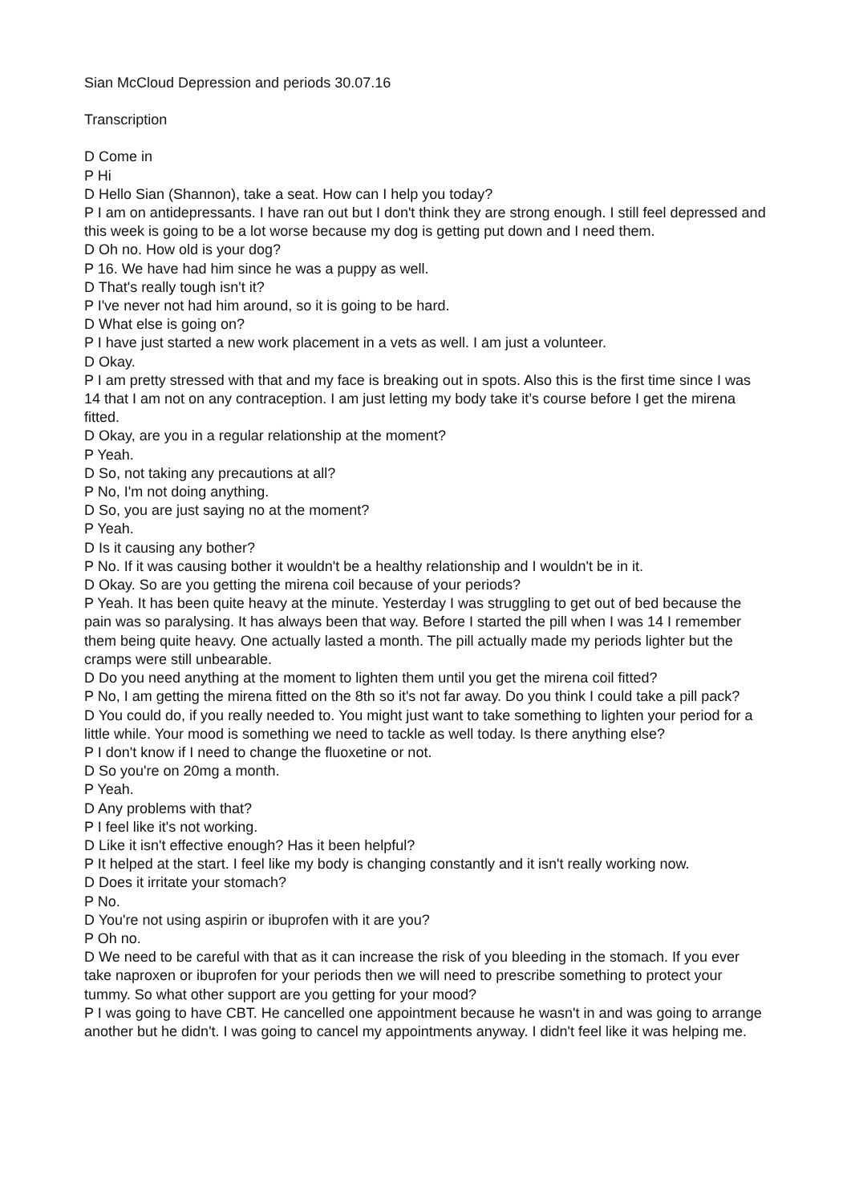Sian McCloud Depression and periods 30.07.16
Transcription
D Come in
P Hi
D Hello Sian (Shannon), take a seat. How can I help you today?
P I am on antidepressants. I have ran out but I don't think they are strong enough. I still feel depressed and this week is going to be a lot worse because my dog is getting put down and I need them.
D Oh no. How old is your dog?
P 16. We have had him since he was a puppy as well.
D That's really tough isn't it?
P I've never not had him around, so it is going to be hard.
D What else is going on?
P I have just started a new work placement in a vets as well. I am just a volunteer.
D Okay.
P I am pretty stressed with that and my face is breaking out in spots. Also this is the first time since I was 14 that I am not on any contraception. I am just letting my body take it’s course before I get the mirena fitted.
D Okay, are you in a regular relationship at the moment?
P Yeah.
D So, not taking any precautions at all?
P No, I'm not doing anything.
D So, you are just saying no at the moment?
P Yeah.
D Is it causing any bother?
P No. If it was causing bother it wouldn't be a healthy relationship and I wouldn't be in it.
D Okay. So are you getting the mirena coil because of your periods?
P Yeah. It has been quite heavy at the minute. Yesterday I was struggling to get out of bed because the pain was so paralysing. It has always been that way. Before I started the pill when I was 14 I remember them being quite heavy. One actually lasted a month. The pill actually made my periods lighter but the cramps were still unbearable.
D Do you need anything at the moment to lighten them until you get the mirena coil fitted?
P No, I am getting the mirena fitted on the 8th so it's not far away. Do you think I could take a pill pack?
D You could do, if you really needed to. You might just want to take something to lighten your period for a little while. Your mood is something we need to tackle as well today. Is there anything else?
P I don't know if I need to change the fluoxetine or not.
D So you're on 20mg a month.
P Yeah.
D Any problems with that?
P I feel like it's not working.
D Like it isn't effective enough? Has it been helpful?
P It helped at the start. I feel like my body is changing constantly and it isn't really working now.
D Does it irritate your stomach?
P No.
D You're not using aspirin or ibuprofen with it are you?
P Oh no.
D We need to be careful with that as it can increase the risk of you bleeding in the stomach. If you ever take naproxen or ibuprofen for your periods then we will need to prescribe something to protect your tummy. So what other support are you getting for your mood?
P I was going to have CBT. He cancelled one appointment because he wasn't in and was going to arrange another but he didn't. I was going to cancel my appointments anyway. I didn't feel like it was helping me.